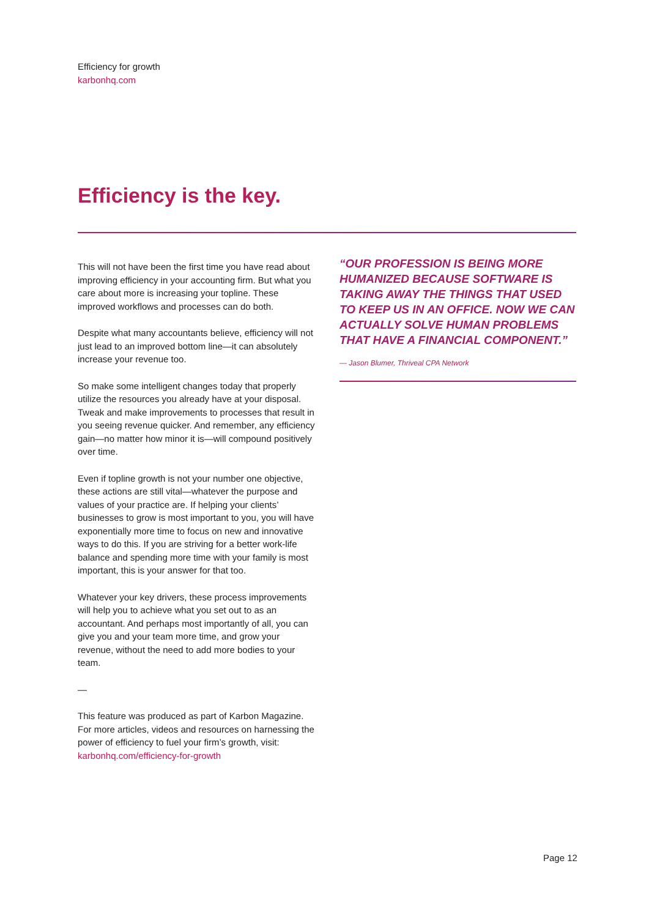Efficiency for growth
karbonhq.com
Efficiency is the key.
This will not have been the first time you have read about improving efficiency in your accounting firm. But what you care about more is increasing your topline. These improved workflows and processes can do both.
Despite what many accountants believe, efficiency will not just lead to an improved bottom line—it can absolutely increase your revenue too.
So make some intelligent changes today that properly utilize the resources you already have at your disposal. Tweak and make improvements to processes that result in you seeing revenue quicker. And remember, any efficiency gain—no matter how minor it is—will compound positively over time.
Even if topline growth is not your number one objective, these actions are still vital—whatever the purpose and values of your practice are. If helping your clients’ businesses to grow is most important to you, you will have exponentially more time to focus on new and innovative ways to do this. If you are striving for a better work-life balance and spending more time with your family is most important, this is your answer for that too.
Whatever your key drivers, these process improvements will help you to achieve what you set out to as an accountant. And perhaps most importantly of all, you can give you and your team more time, and grow your revenue, without the need to add more bodies to your team.
—
This feature was produced as part of Karbon Magazine. For more articles, videos and resources on harnessing the power of efficiency to fuel your firm’s growth, visit: karbonhq.com/efficiency-for-growth
“OUR PROFESSION IS BEING MORE HUMANIZED BECAUSE SOFTWARE IS TAKING AWAY THE THINGS THAT USED TO KEEP US IN AN OFFICE. NOW WE CAN ACTUALLY SOLVE HUMAN PROBLEMS THAT HAVE A FINANCIAL COMPONENT.”
— Jason Blumer, Thriveal CPA Network
Page 12